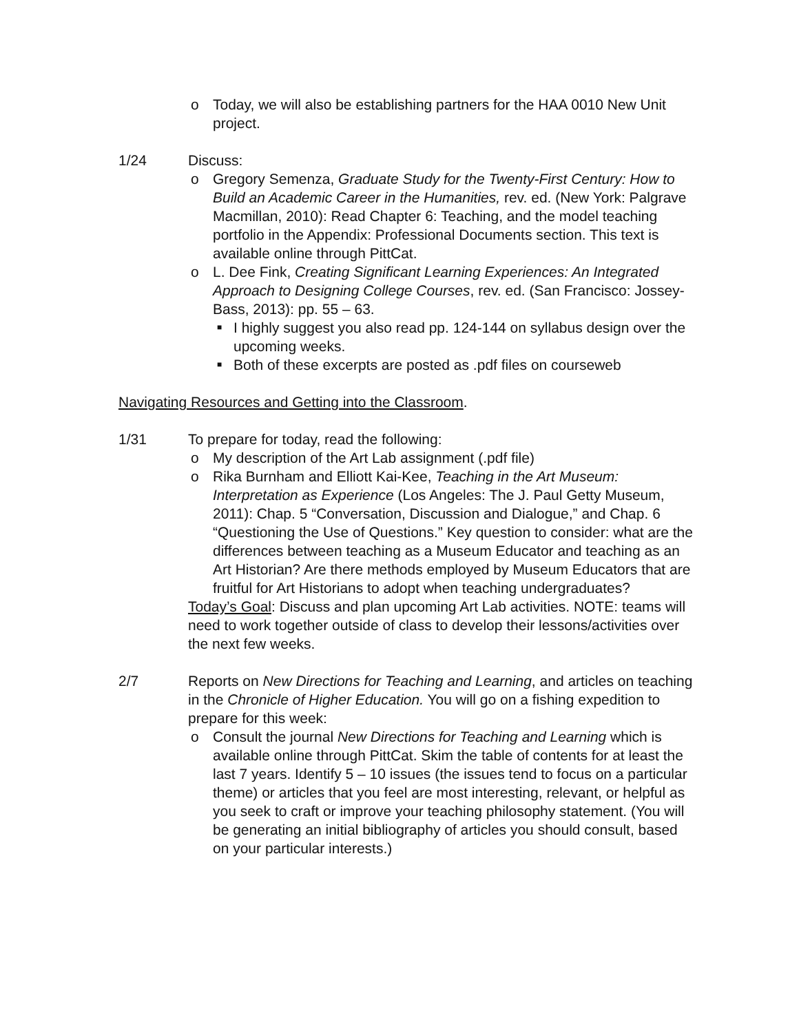o Today, we will also be establishing partners for the HAA 0010 New Unit project.
1/24 Discuss:
o Gregory Semenza, Graduate Study for the Twenty-First Century: How to Build an Academic Career in the Humanities, rev. ed. (New York: Palgrave Macmillan, 2010): Read Chapter 6: Teaching, and the model teaching portfolio in the Appendix: Professional Documents section. This text is available online through PittCat.
o L. Dee Fink, Creating Significant Learning Experiences: An Integrated Approach to Designing College Courses, rev. ed. (San Francisco: Jossey-Bass, 2013): pp. 55 – 63.
■ I highly suggest you also read pp. 124-144 on syllabus design over the upcoming weeks.
■ Both of these excerpts are posted as .pdf files on courseweb
Navigating Resources and Getting into the Classroom.
1/31 To prepare for today, read the following:
o My description of the Art Lab assignment (.pdf file)
o Rika Burnham and Elliott Kai-Kee, Teaching in the Art Museum: Interpretation as Experience (Los Angeles: The J. Paul Getty Museum, 2011): Chap. 5 “Conversation, Discussion and Dialogue,” and Chap. 6 “Questioning the Use of Questions.” Key question to consider: what are the differences between teaching as a Museum Educator and teaching as an Art Historian? Are there methods employed by Museum Educators that are fruitful for Art Historians to adopt when teaching undergraduates?
Today’s Goal: Discuss and plan upcoming Art Lab activities. NOTE: teams will need to work together outside of class to develop their lessons/activities over the next few weeks.
2/7 Reports on New Directions for Teaching and Learning, and articles on teaching in the Chronicle of Higher Education. You will go on a fishing expedition to prepare for this week:
o Consult the journal New Directions for Teaching and Learning which is available online through PittCat. Skim the table of contents for at least the last 7 years. Identify 5 – 10 issues (the issues tend to focus on a particular theme) or articles that you feel are most interesting, relevant, or helpful as you seek to craft or improve your teaching philosophy statement. (You will be generating an initial bibliography of articles you should consult, based on your particular interests.)